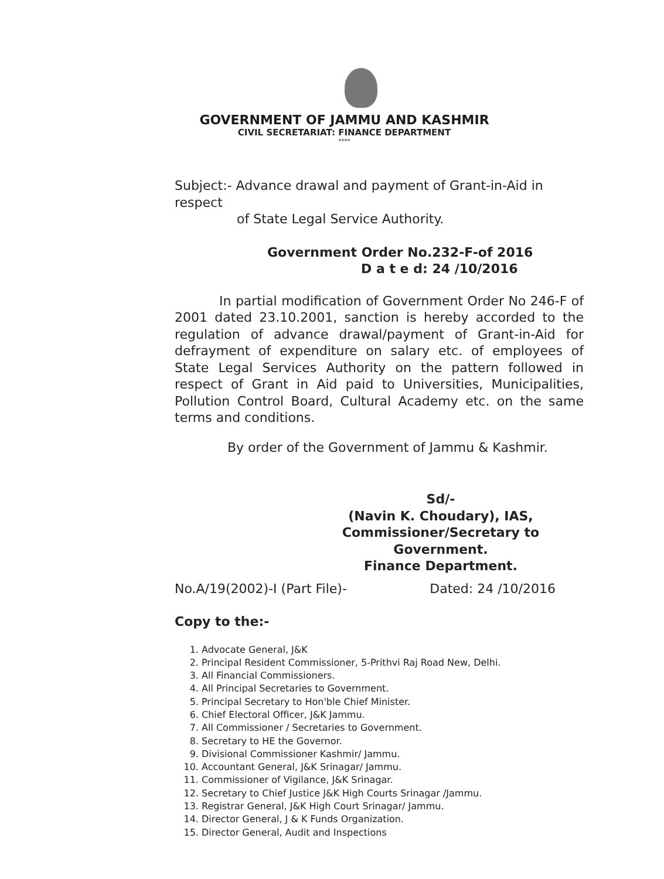GOVERNMENT OF JAMMU AND KASHMIR
CIVIL SECRETARIAT: FINANCE DEPARTMENT
****
Subject:- Advance drawal and payment of Grant-in-Aid in respect
of State Legal Service Authority.
Government Order No.232-F-of 2016
D a t e d: 24 /10/2016
In partial modification of Government Order No 246-F of 2001 dated 23.10.2001, sanction is hereby accorded to the regulation of advance drawal/payment of Grant-in-Aid for defrayment of expenditure on salary etc. of employees of State Legal Services Authority on the pattern followed in respect of Grant in Aid paid to Universities, Municipalities, Pollution Control Board, Cultural Academy etc. on the same terms and conditions.
By order of the Government of Jammu & Kashmir.
Sd/-
(Navin K. Choudary), IAS,
Commissioner/Secretary to Government.
Finance Department.
No.A/19(2002)-I (Part File)- Dated: 24 /10/2016
Copy to the:-
1. Advocate General, J&K
2. Principal Resident Commissioner, 5-Prithvi Raj Road New, Delhi.
3. All Financial Commissioners.
4. All Principal Secretaries to Government.
5. Principal Secretary to Hon'ble Chief Minister.
6. Chief Electoral Officer, J&K Jammu.
7. All Commissioner / Secretaries to Government.
8. Secretary to HE the Governor.
9. Divisional Commissioner Kashmir/ Jammu.
10. Accountant General, J&K Srinagar/ Jammu.
11. Commissioner of Vigilance, J&K Srinagar.
12. Secretary to Chief Justice J&K High Courts Srinagar /Jammu.
13. Registrar General, J&K High Court Srinagar/ Jammu.
14. Director General, J & K Funds Organization.
15. Director General, Audit and Inspections